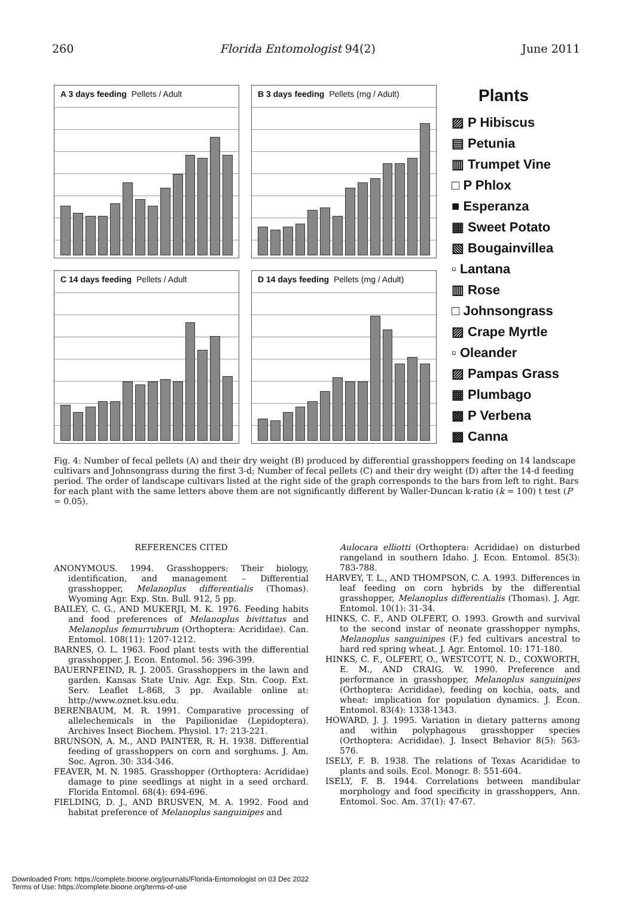260 Florida Entomologist 94(2) June 2011
A 3 days feeding Pellets / Adult
B 3 days feeding Pellets (mg / Adult)
C 14 days feeding Pellets / Adult
D 14 days feeding Pellets (mg / Adult)
Plants
▨ P Hibiscus
▤ Petunia
▥ Trumpet Vine
□ P Phlox
■ Esperanza
▦ Sweet Potato
▧ Bougainvillea
▫ Lantana
▥ Rose
□ Johnsongrass
▨ Crape Myrtle
▫ Oleander
▨ Pampas Grass
▦ Plumbago
▩ P Verbena
▩ Canna
Fig. 4: Number of fecal pellets (A) and their dry weight (B) produced by differential grasshoppers feeding on 14 landscape cultivars and Johnsongrass during the first 3-d; Number of fecal pellets (C) and their dry weight (D) after the 14-d feeding period. The order of landscape cultivars listed at the right side of the graph corresponds to the bars from left to right. Bars for each plant with the same letters above them are not significantly different by Waller-Duncan k-ratio (k = 100) t test (P = 0.05).
REFERENCES CITED
ANONYMOUS. 1994. Grasshoppers: Their biology, identification, and management – Differential grasshopper, Melanoplus differentialis (Thomas). Wyoming Agr. Exp. Stn. Bull. 912, 5 pp.
BAILEY, C. G., AND MUKERJI, M. K. 1976. Feeding habits and food preferences of Melanoplus bivittatus and Melanoplus femurrubrum (Orthoptera: Acrididae). Can. Entomol. 108(11): 1207-1212.
BARNES, O. L. 1963. Food plant tests with the differential grasshopper. J. Econ. Entomol. 56: 396-399.
BAUERNFEIND, R. J. 2005. Grasshoppers in the lawn and garden. Kansas State Univ. Agr. Exp. Stn. Coop. Ext. Serv. Leaflet L-868, 3 pp. Available online at: http://www.oznet.ksu.edu.
BERENBAUM, M. R. 1991. Comparative processing of allelechemicals in the Papilionidae (Lepidoptera). Archives Insect Biochem. Physiol. 17: 213-221.
BRUNSON, A. M., AND PAINTER, R. H. 1938. Differential feeding of grasshoppers on corn and sorghums. J. Am. Soc. Agron. 30: 334-346.
FEAVER, M. N. 1985. Grasshopper (Orthoptera: Acrididae) damage to pine seedlings at night in a seed orchard. Florida Entomol. 68(4): 694-696.
FIELDING, D. J., AND BRUSVEN, M. A. 1992. Food and habitat preference of Melanoplus sanguinipes and
Aulocara elliotti (Orthoptera: Acrididae) on disturbed rangeland in southern Idaho. J. Econ. Entomol. 85(3): 783-788.
HARVEY, T. L., AND THOMPSON, C. A. 1993. Differences in leaf feeding on corn hybrids by the differential grasshopper, Melanoplus differentialis (Thomas). J. Agr. Entomol. 10(1): 31-34.
HINKS, C. F., AND OLFERT, O. 1993. Growth and survival to the second instar of neonate grasshopper nymphs, Melanoplus sanguinipes (F.) fed cultivars ancestral to hard red spring wheat. J. Agr. Entomol. 10: 171-180.
HINKS, C. F., OLFERT, O., WESTCOTT, N. D., COXWORTH, E. M., AND CRAIG, W. 1990. Preference and performance in grasshopper, Melanoplus sanguinipes (Orthoptera: Acrididae), feeding on kochia, oats, and wheat: implication for population dynamics. J. Econ. Entomol. 83(4): 1338-1343.
HOWARD, J. J. 1995. Variation in dietary patterns among and within polyphagous grasshopper species (Orthoptera: Acrididae). J. Insect Behavior 8(5): 563-576.
ISELY, F. B. 1938. The relations of Texas Acarididae to plants and soils. Ecol. Monogr. 8: 551-604.
ISELY, F. B. 1944. Correlations between mandibular morphology and food specificity in grasshoppers, Ann. Entomol. Soc. Am. 37(1): 47-67.
Downloaded From: https://complete.bioone.org/journals/Florida-Entomologist on 03 Dec 2022
Terms of Use: https://complete.bioone.org/terms-of-use